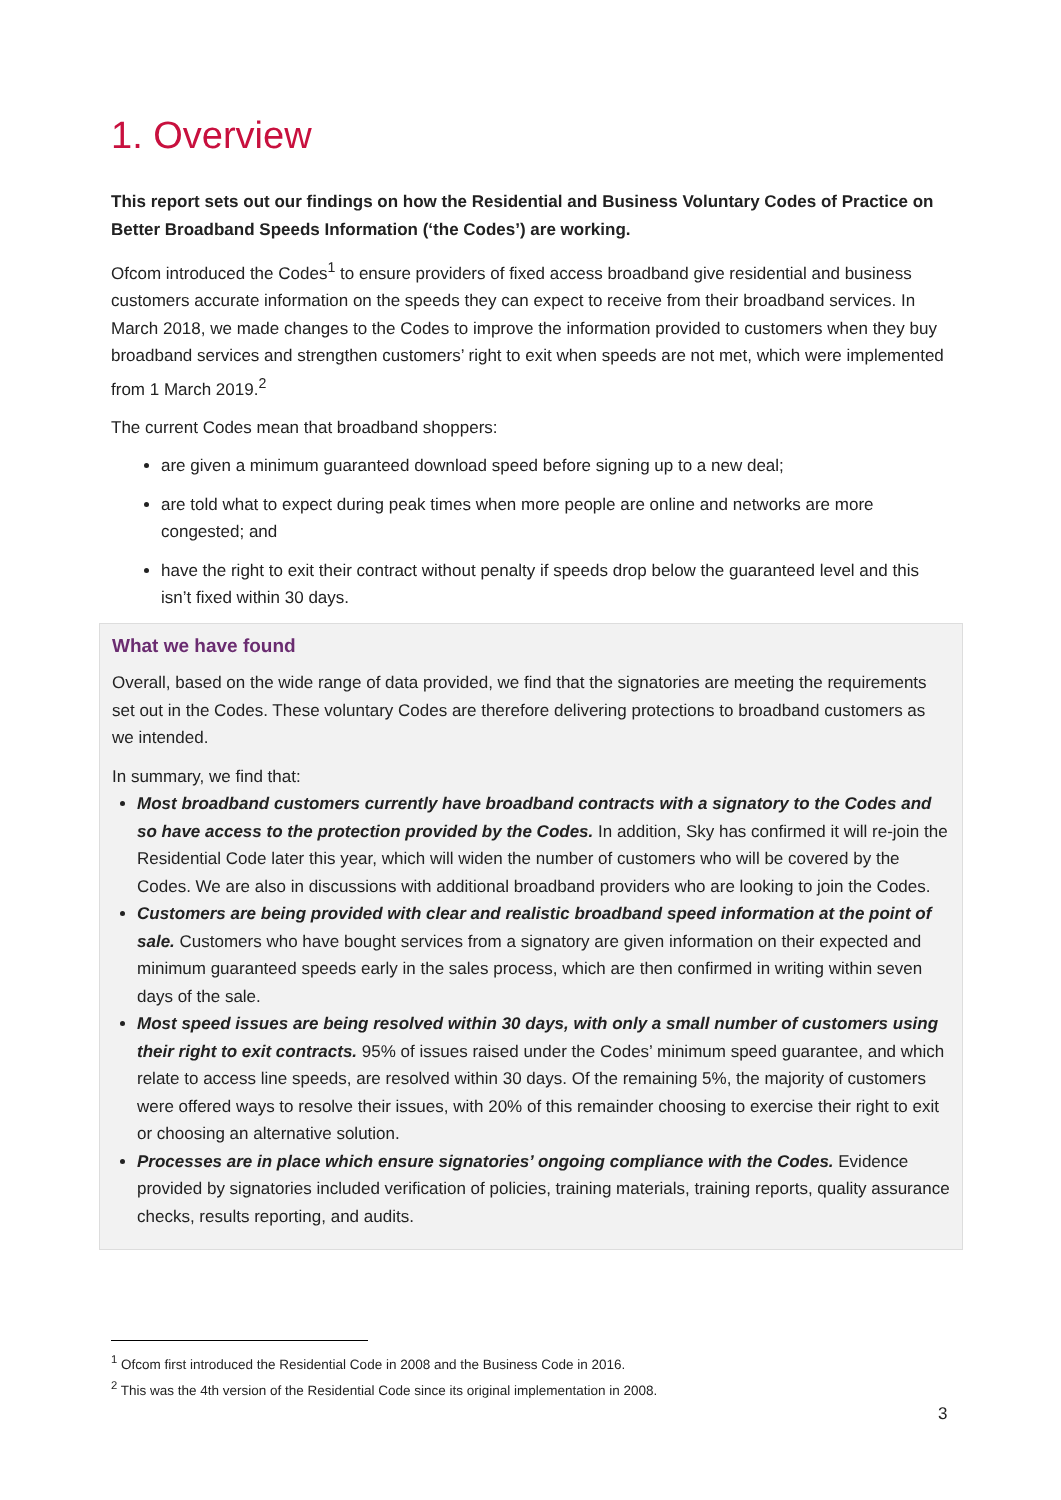1. Overview
This report sets out our findings on how the Residential and Business Voluntary Codes of Practice on Better Broadband Speeds Information (‘the Codes’) are working.
Ofcom introduced the Codes<sup>1</sup> to ensure providers of fixed access broadband give residential and business customers accurate information on the speeds they can expect to receive from their broadband services. In March 2018, we made changes to the Codes to improve the information provided to customers when they buy broadband services and strengthen customers’ right to exit when speeds are not met, which were implemented from 1 March 2019.<sup>2</sup>
The current Codes mean that broadband shoppers:
are given a minimum guaranteed download speed before signing up to a new deal;
are told what to expect during peak times when more people are online and networks are more congested; and
have the right to exit their contract without penalty if speeds drop below the guaranteed level and this isn’t fixed within 30 days.
What we have found
Overall, based on the wide range of data provided, we find that the signatories are meeting the requirements set out in the Codes. These voluntary Codes are therefore delivering protections to broadband customers as we intended.
In summary, we find that:
Most broadband customers currently have broadband contracts with a signatory to the Codes and so have access to the protection provided by the Codes. In addition, Sky has confirmed it will re-join the Residential Code later this year, which will widen the number of customers who will be covered by the Codes. We are also in discussions with additional broadband providers who are looking to join the Codes.
Customers are being provided with clear and realistic broadband speed information at the point of sale. Customers who have bought services from a signatory are given information on their expected and minimum guaranteed speeds early in the sales process, which are then confirmed in writing within seven days of the sale.
Most speed issues are being resolved within 30 days, with only a small number of customers using their right to exit contracts. 95% of issues raised under the Codes’ minimum speed guarantee, and which relate to access line speeds, are resolved within 30 days. Of the remaining 5%, the majority of customers were offered ways to resolve their issues, with 20% of this remainder choosing to exercise their right to exit or choosing an alternative solution.
Processes are in place which ensure signatories’ ongoing compliance with the Codes. Evidence provided by signatories included verification of policies, training materials, training reports, quality assurance checks, results reporting, and audits.
<sup>1</sup> Ofcom first introduced the Residential Code in 2008 and the Business Code in 2016.
<sup>2</sup> This was the 4th version of the Residential Code since its original implementation in 2008.
3